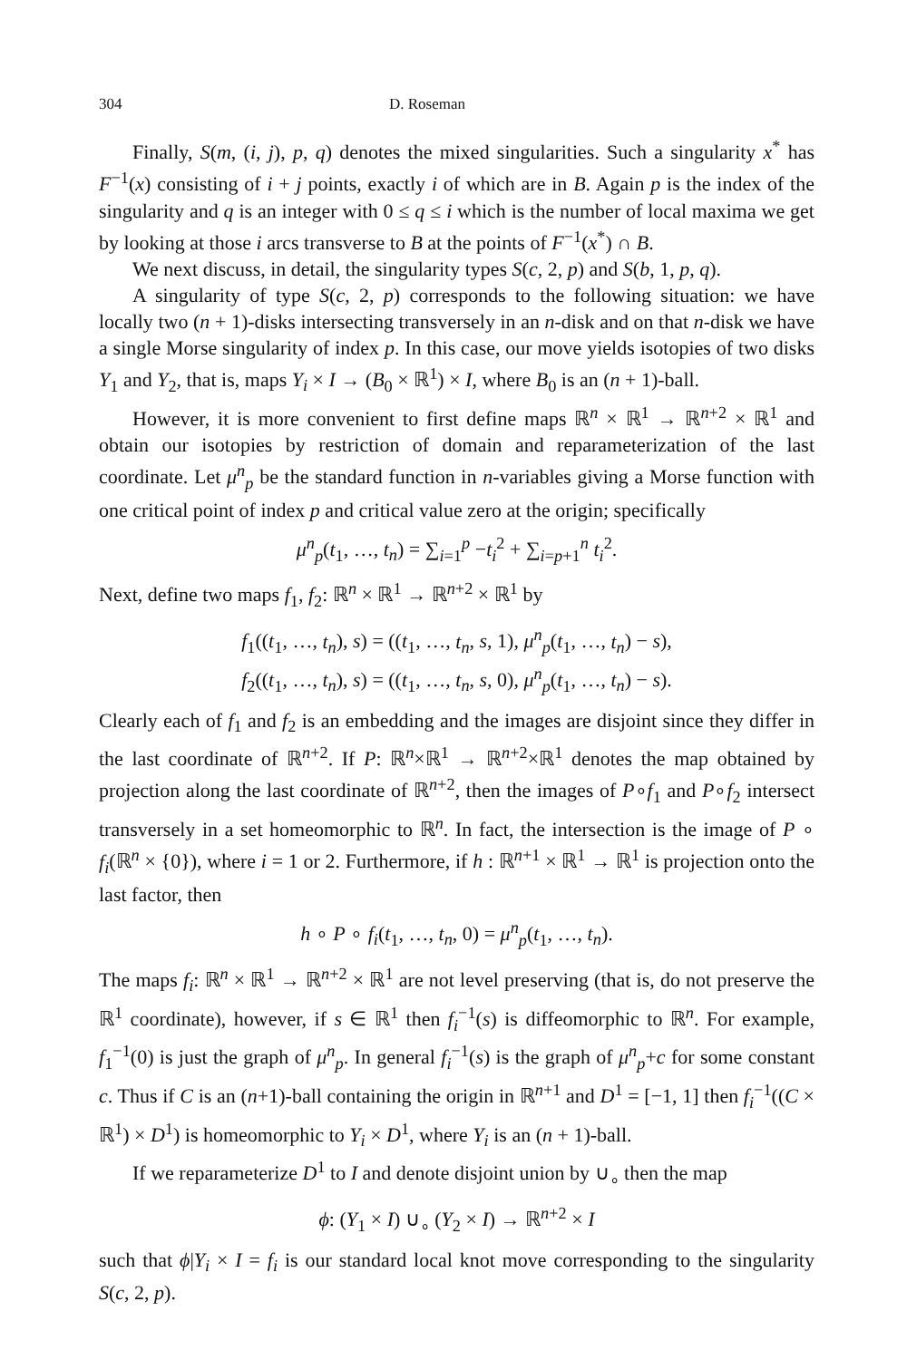304 D. Roseman
Finally, S(m, (i, j), p, q) denotes the mixed singularities. Such a singularity x<sup>*</sup> has F<sup>−1</sup>(x) consisting of i + j points, exactly i of which are in B. Again p is the index of the singularity and q is an integer with 0 ≤ q ≤ i which is the number of local maxima we get by looking at those i arcs transverse to B at the points of F<sup>−1</sup>(x<sup>*</sup>) ∩ B.
We next discuss, in detail, the singularity types S(c, 2, p) and S(b, 1, p, q).
A singularity of type S(c, 2, p) corresponds to the following situation: we have locally two (n + 1)-disks intersecting transversely in an n-disk and on that n-disk we have a single Morse singularity of index p. In this case, our move yields isotopies of two disks Y<sub>1</sub> and Y<sub>2</sub>, that is, maps Y<sub>i</sub> × I → (B<sub>0</sub> × ℝ<sup>1</sup>) × I, where B<sub>0</sub> is an (n + 1)-ball.
However, it is more convenient to first define maps ℝ<sup>n</sup> × ℝ<sup>1</sup> → ℝ<sup>n+2</sup> × ℝ<sup>1</sup> and obtain our isotopies by restriction of domain and reparameterization of the last coordinate. Let μ<sup>n</sup><sub>p</sub> be the standard function in n-variables giving a Morse function with one critical point of index p and critical value zero at the origin; specifically
μ<sup>n</sup><sub>p</sub>(t<sub>1</sub>, …, t<sub>n</sub>) = ∑<sub>i=1</sub><sup>p</sup> −t<sub>i</sub><sup>2</sup> + ∑<sub>i=p+1</sub><sup>n</sup> t<sub>i</sub><sup>2</sup>.
Next, define two maps f<sub>1</sub>, f<sub>2</sub>: ℝ<sup>n</sup> × ℝ<sup>1</sup> → ℝ<sup>n+2</sup> × ℝ<sup>1</sup> by
f<sub>1</sub>((t<sub>1</sub>, …, t<sub>n</sub>), s) = ((t<sub>1</sub>, …, t<sub>n</sub>, s, 1), μ<sup>n</sup><sub>p</sub>(t<sub>1</sub>, …, t<sub>n</sub>) − s),
f<sub>2</sub>((t<sub>1</sub>, …, t<sub>n</sub>), s) = ((t<sub>1</sub>, …, t<sub>n</sub>, s, 0), μ<sup>n</sup><sub>p</sub>(t<sub>1</sub>, …, t<sub>n</sub>) − s).
Clearly each of f<sub>1</sub> and f<sub>2</sub> is an embedding and the images are disjoint since they differ in the last coordinate of ℝ<sup>n+2</sup>. If P: ℝ<sup>n</sup>×ℝ<sup>1</sup> → ℝ<sup>n+2</sup>×ℝ<sup>1</sup> denotes the map obtained by projection along the last coordinate of ℝ<sup>n+2</sup>, then the images of P∘f<sub>1</sub> and P∘f<sub>2</sub> intersect transversely in a set homeomorphic to ℝ<sup>n</sup>. In fact, the intersection is the image of P ∘ f<sub>i</sub>(ℝ<sup>n</sup> × {0}), where i = 1 or 2. Furthermore, if h : ℝ<sup>n+1</sup> × ℝ<sup>1</sup> → ℝ<sup>1</sup> is projection onto the last factor, then
h ∘ P ∘ f<sub>i</sub>(t<sub>1</sub>, …, t<sub>n</sub>, 0) = μ<sup>n</sup><sub>p</sub>(t<sub>1</sub>, …, t<sub>n</sub>).
The maps f<sub>i</sub>: ℝ<sup>n</sup> × ℝ<sup>1</sup> → ℝ<sup>n+2</sup> × ℝ<sup>1</sup> are not level preserving (that is, do not preserve the ℝ<sup>1</sup> coordinate), however, if s ∈ ℝ<sup>1</sup> then f<sub>i</sub><sup>−1</sup>(s) is diffeomorphic to ℝ<sup>n</sup>. For example, f<sub>1</sub><sup>−1</sup>(0) is just the graph of μ<sup>n</sup><sub>p</sub>. In general f<sub>i</sub><sup>−1</sup>(s) is the graph of μ<sup>n</sup><sub>p</sub>+c for some constant c. Thus if C is an (n+1)-ball containing the origin in ℝ<sup>n+1</sup> and D<sup>1</sup> = [−1, 1] then f<sub>i</sub><sup>−1</sup>((C × ℝ<sup>1</sup>) × D<sup>1</sup>) is homeomorphic to Y<sub>i</sub> × D<sup>1</sup>, where Y<sub>i</sub> is an (n + 1)-ball.
If we reparameterize D<sup>1</sup> to I and denote disjoint union by ∪<sub>∘</sub> then the map
ϕ: (Y<sub>1</sub> × I) ∪<sub>∘</sub> (Y<sub>2</sub> × I) → ℝ<sup>n+2</sup> × I
such that ϕ|Y<sub>i</sub> × I = f<sub>i</sub> is our standard local knot move corresponding to the singularity S(c, 2, p).